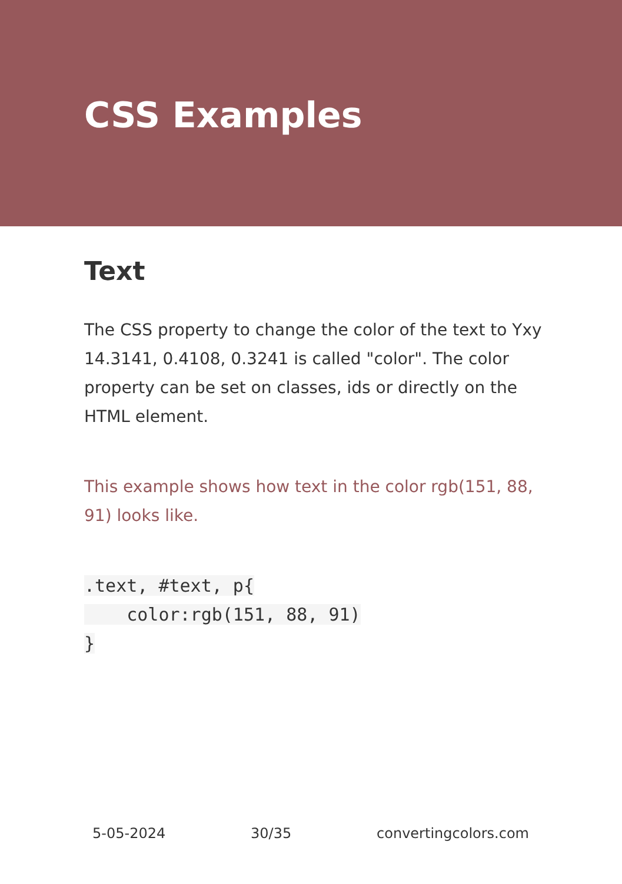CSS Examples
Text
The CSS property to change the color of the text to Yxy 14.3141, 0.4108, 0.3241 is called "color". The color property can be set on classes, ids or directly on the HTML element.
This example shows how text in the color rgb(151, 88, 91) looks like.
.text, #text, p{
    color:rgb(151, 88, 91)
}
5-05-2024 30/35 convertingcolors.com